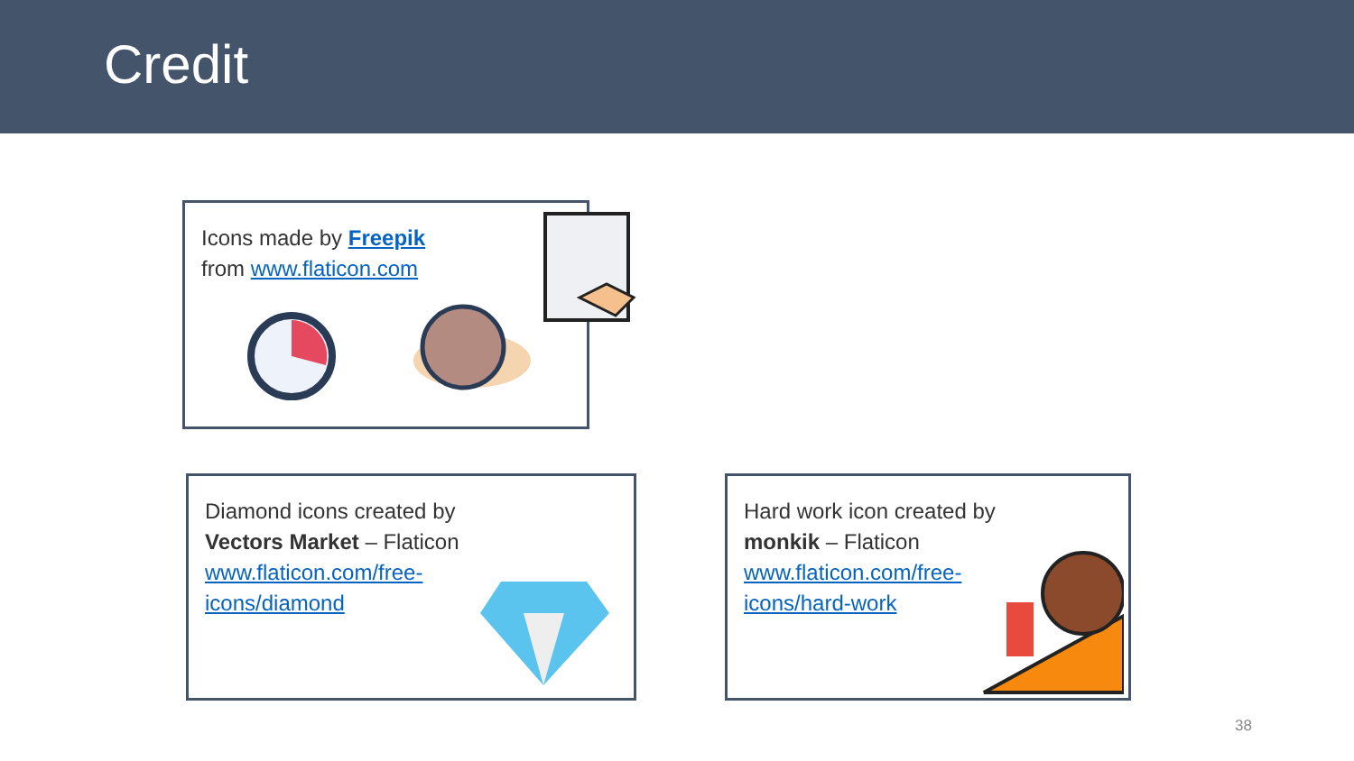Credit
Icons made by Freepik
from www.flaticon.com
Diamond icons created by
Vectors Market – Flaticon
www.flaticon.com/free-
icons/diamond
Hard work icon created by
monkik – Flaticon
www.flaticon.com/free-
icons/hard-work
38